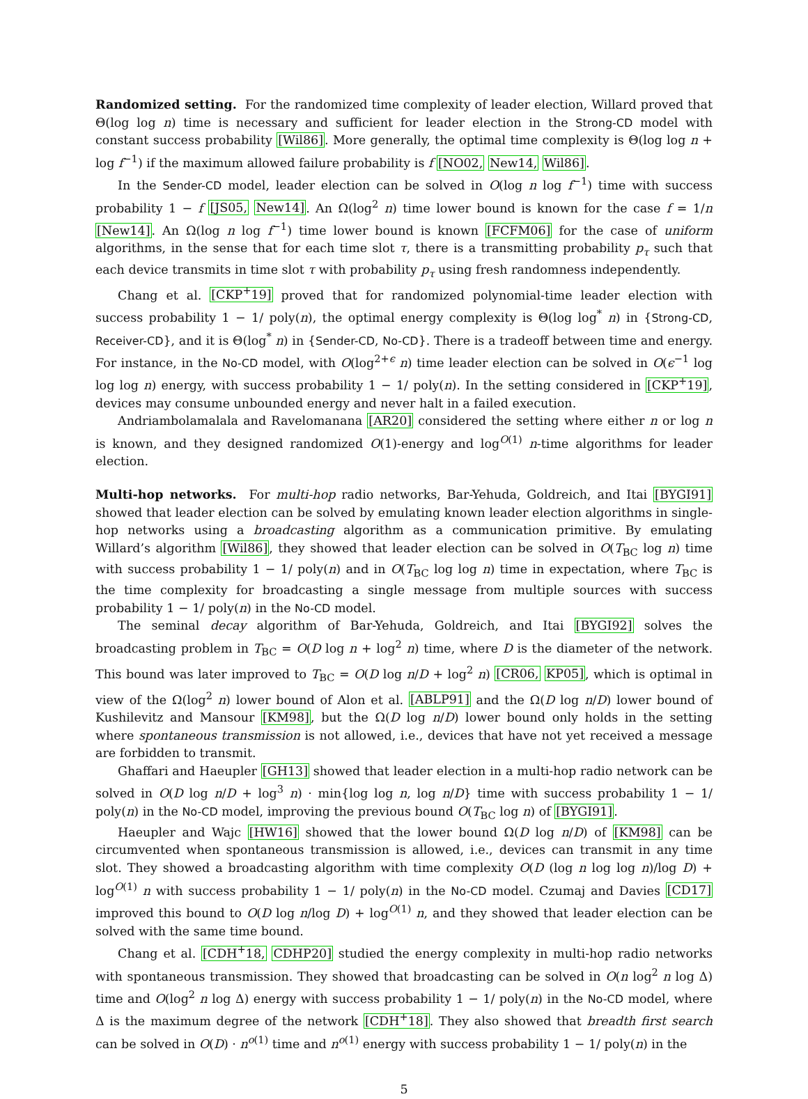Randomized setting. For the randomized time complexity of leader election, Willard proved that Θ(log log n) time is necessary and sufficient for leader election in the Strong-CD model with constant success probability [Wil86]. More generally, the optimal time complexity is Θ(log log n + log f<sup>−1</sup>) if the maximum allowed failure probability is f [NO02, New14, Wil86].
In the Sender-CD model, leader election can be solved in O(log n log f<sup>−1</sup>) time with success probability 1 − f [JS05, New14]. An Ω(log<sup>2</sup> n) time lower bound is known for the case f = 1/n [New14]. An Ω(log n log f<sup>−1</sup>) time lower bound is known [FCFM06] for the case of uniform algorithms, in the sense that for each time slot τ, there is a transmitting probability p<sub>τ</sub> such that each device transmits in time slot τ with probability p<sub>τ</sub> using fresh randomness independently.
Chang et al. [CKP<sup>+</sup>19] proved that for randomized polynomial-time leader election with success probability 1 − 1/ poly(n), the optimal energy complexity is Θ(log log<sup>*</sup> n) in {Strong-CD, Receiver-CD}, and it is Θ(log<sup>*</sup> n) in {Sender-CD, No-CD}. There is a tradeoff between time and energy. For instance, in the No-CD model, with O(log<sup>2+ϵ</sup> n) time leader election can be solved in O(ϵ<sup>−1</sup> log log log n) energy, with success probability 1 − 1/ poly(n). In the setting considered in [CKP<sup>+</sup>19], devices may consume unbounded energy and never halt in a failed execution.
Andriambolamalala and Ravelomanana [AR20] considered the setting where either n or log n is known, and they designed randomized O(1)-energy and log<sup>O(1)</sup> n-time algorithms for leader election.
Multi-hop networks. For multi-hop radio networks, Bar-Yehuda, Goldreich, and Itai [BYGI91] showed that leader election can be solved by emulating known leader election algorithms in single-hop networks using a broadcasting algorithm as a communication primitive. By emulating Willard’s algorithm [Wil86], they showed that leader election can be solved in O(T<sub>BC</sub> log n) time with success probability 1 − 1/ poly(n) and in O(T<sub>BC</sub> log log n) time in expectation, where T<sub>BC</sub> is the time complexity for broadcasting a single message from multiple sources with success probability 1 − 1/ poly(n) in the No-CD model.
The seminal decay algorithm of Bar-Yehuda, Goldreich, and Itai [BYGI92] solves the broadcasting problem in T<sub>BC</sub> = O(D log n + log<sup>2</sup> n) time, where D is the diameter of the network. This bound was later improved to T<sub>BC</sub> = O(D log n/D + log<sup>2</sup> n) [CR06, KP05], which is optimal in view of the Ω(log<sup>2</sup> n) lower bound of Alon et al. [ABLP91] and the Ω(D log n/D) lower bound of Kushilevitz and Mansour [KM98], but the Ω(D log n/D) lower bound only holds in the setting where spontaneous transmission is not allowed, i.e., devices that have not yet received a message are forbidden to transmit.
Ghaffari and Haeupler [GH13] showed that leader election in a multi-hop radio network can be solved in O(D log n/D + log<sup>3</sup> n) · min{log log n, log n/D} time with success probability 1 − 1/ poly(n) in the No-CD model, improving the previous bound O(T<sub>BC</sub> log n) of [BYGI91].
Haeupler and Wajc [HW16] showed that the lower bound Ω(D log n/D) of [KM98] can be circumvented when spontaneous transmission is allowed, i.e., devices can transmit in any time slot. They showed a broadcasting algorithm with time complexity O(D (log n log log n)/log D) + log<sup>O(1)</sup> n with success probability 1 − 1/ poly(n) in the No-CD model. Czumaj and Davies [CD17] improved this bound to O(D log n/log D) + log<sup>O(1)</sup> n, and they showed that leader election can be solved with the same time bound.
Chang et al. [CDH<sup>+</sup>18, CDHP20] studied the energy complexity in multi-hop radio networks with spontaneous transmission. They showed that broadcasting can be solved in O(n log<sup>2</sup> n log Δ) time and O(log<sup>2</sup> n log Δ) energy with success probability 1 − 1/ poly(n) in the No-CD model, where Δ is the maximum degree of the network [CDH<sup>+</sup>18]. They also showed that breadth first search can be solved in O(D) · n<sup>o(1)</sup> time and n<sup>o(1)</sup> energy with success probability 1 − 1/ poly(n) in the
5